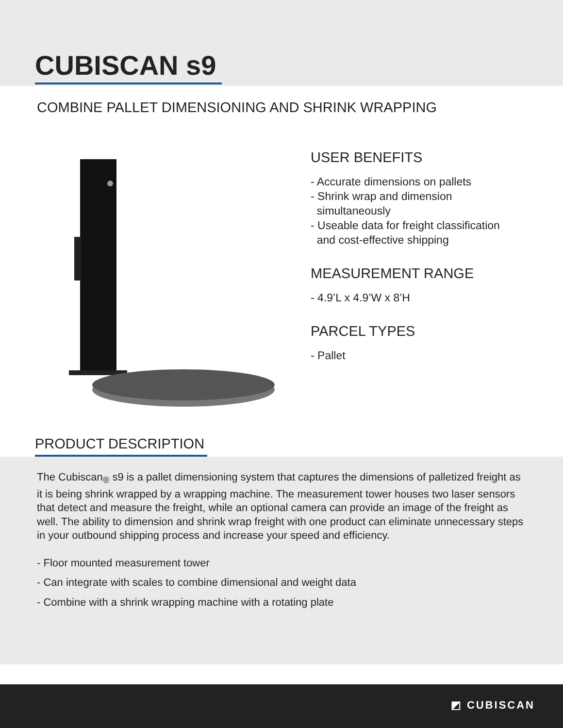CUBISCAN s9
COMBINE PALLET DIMENSIONING AND SHRINK WRAPPING
USER BENEFITS
- Accurate dimensions on pallets
- Shrink wrap and dimension
simultaneously
- Useable data for freight classification
and cost-effective shipping
MEASUREMENT RANGE
- 4.9’L x 4.9’W x 8’H
PARCEL TYPES
- Pallet
PRODUCT DESCRIPTION
The Cubiscan<sub>®</sub> s9 is a pallet dimensioning system that captures the dimensions of palletized freight as it is being shrink wrapped by a wrapping machine. The measurement tower houses two laser sensors that detect and measure the freight, while an optional camera can provide an image of the freight as well. The ability to dimension and shrink wrap freight with one product can eliminate unnecessary steps in your outbound shipping process and increase your speed and efficiency.
- Floor mounted measurement tower
- Can integrate with scales to combine dimensional and weight data
- Combine with a shrink wrapping machine with a rotating plate
◩ CUBISCAN